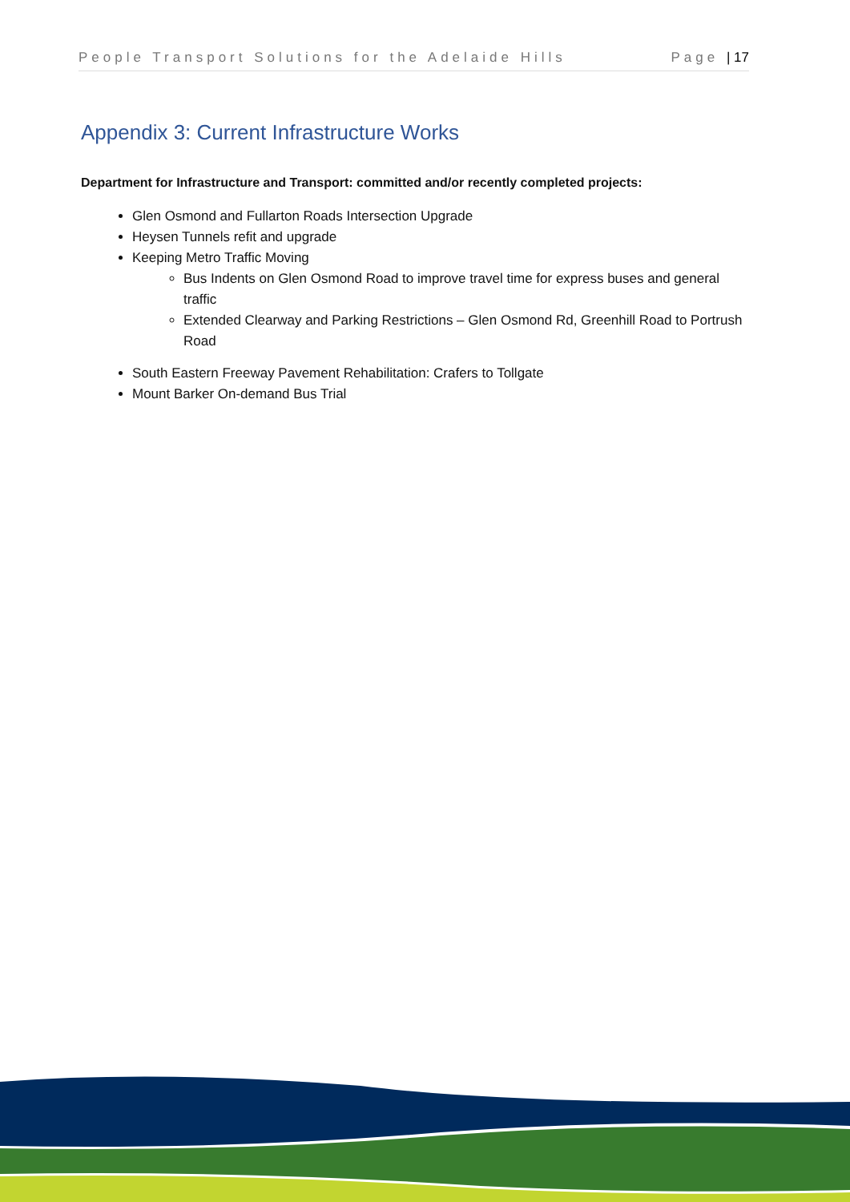People Transport Solutions for the Adelaide Hills Page | 17
Appendix 3: Current Infrastructure Works
Department for Infrastructure and Transport: committed and/or recently completed projects:
Glen Osmond and Fullarton Roads Intersection Upgrade
Heysen Tunnels refit and upgrade
Keeping Metro Traffic Moving
Bus Indents on Glen Osmond Road to improve travel time for express buses and general traffic
Extended Clearway and Parking Restrictions – Glen Osmond Rd, Greenhill Road to Portrush Road
South Eastern Freeway Pavement Rehabilitation: Crafers to Tollgate
Mount Barker On-demand Bus Trial